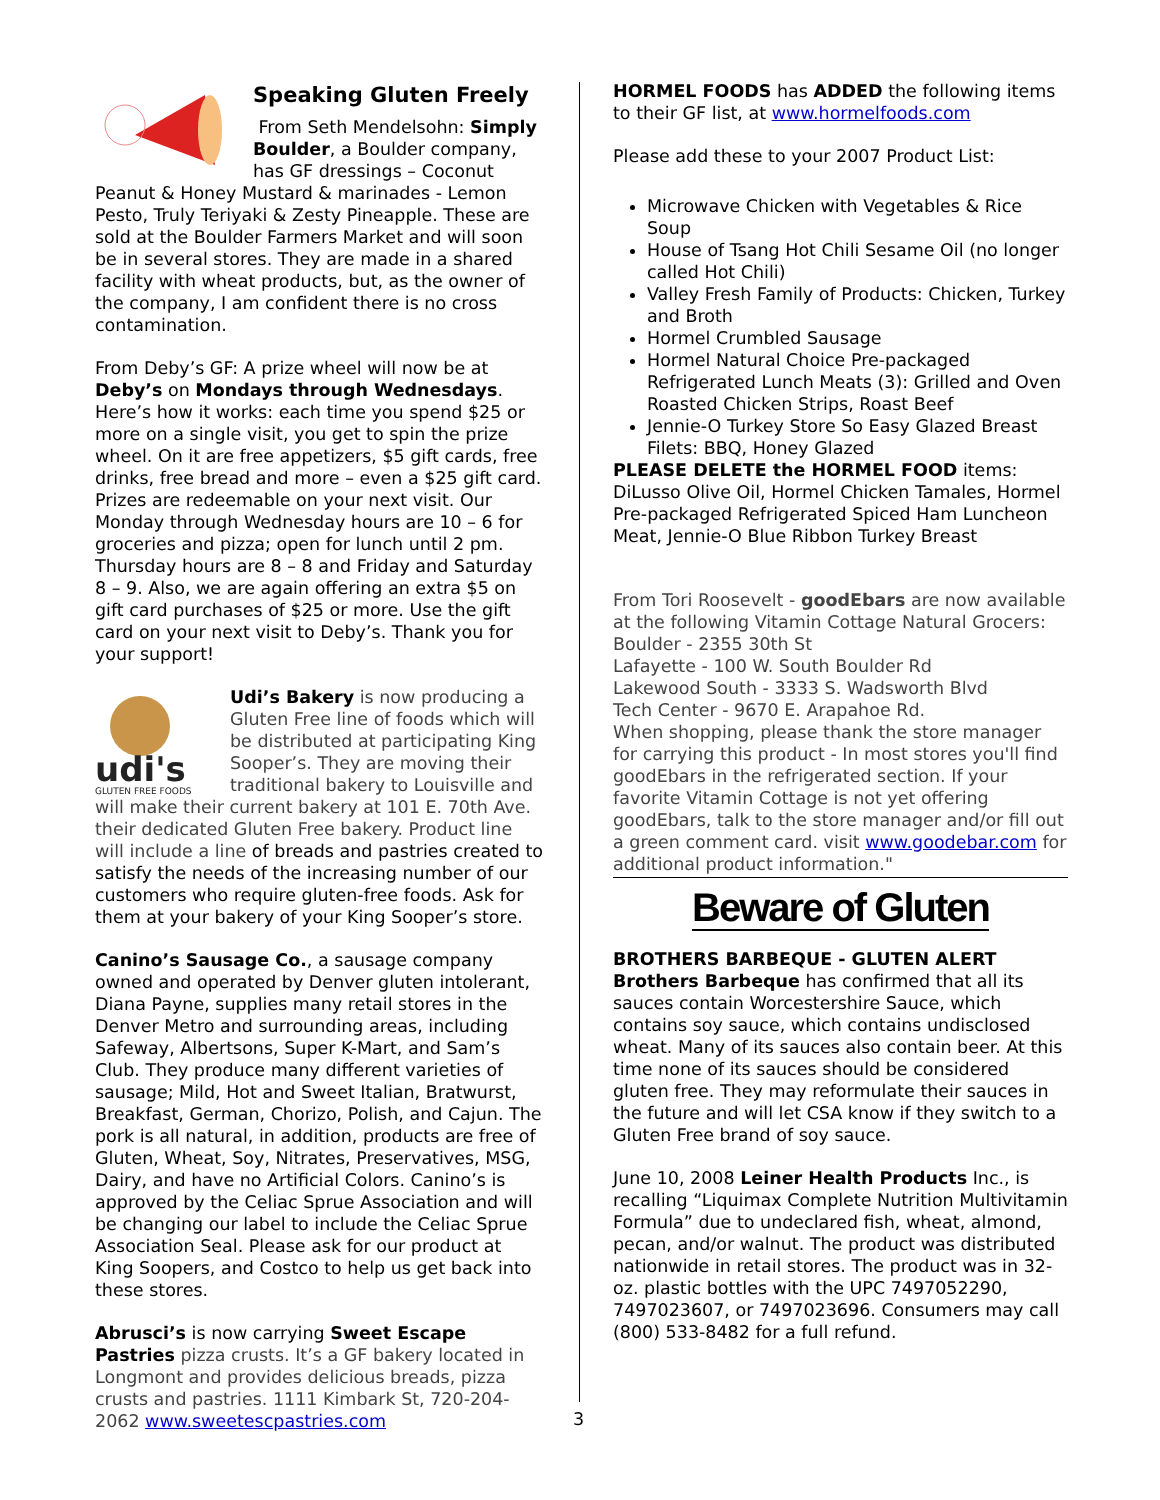Speaking Gluten Freely
From Seth Mendelsohn: Simply Boulder, a Boulder company, has GF dressings – Coconut Peanut & Honey Mustard & marinades - Lemon Pesto, Truly Teriyaki & Zesty Pineapple. These are sold at the Boulder Farmers Market and will soon be in several stores. They are made in a shared facility with wheat products, but, as the owner of the company, I am confident there is no cross contamination.
From Deby’s GF: A prize wheel will now be at Deby’s on Mondays through Wednesdays. Here’s how it works: each time you spend $25 or more on a single visit, you get to spin the prize wheel. On it are free appetizers, $5 gift cards, free drinks, free bread and more – even a $25 gift card. Prizes are redeemable on your next visit. Our Monday through Wednesday hours are 10 – 6 for groceries and pizza; open for lunch until 2 pm. Thursday hours are 8 – 8 and Friday and Saturday 8 – 9. Also, we are again offering an extra $5 on gift card purchases of $25 or more. Use the gift card on your next visit to Deby’s. Thank you for your support!
udi's
GLUTEN FREE FOODS
Udi’s Bakery is now producing a Gluten Free line of foods which will be distributed at participating King Sooper’s. They are moving their traditional bakery to Louisville and will make their current bakery at 101 E. 70th Ave. their dedicated Gluten Free bakery. Product line will include a line of breads and pastries created to satisfy the needs of the increasing number of our customers who require gluten-free foods. Ask for them at your bakery of your King Sooper’s store.
Canino’s Sausage Co., a sausage company owned and operated by Denver gluten intolerant, Diana Payne, supplies many retail stores in the Denver Metro and surrounding areas, including Safeway, Albertsons, Super K-Mart, and Sam’s Club. They produce many different varieties of sausage; Mild, Hot and Sweet Italian, Bratwurst, Breakfast, German, Chorizo, Polish, and Cajun. The pork is all natural, in addition, products are free of Gluten, Wheat, Soy, Nitrates, Preservatives, MSG, Dairy, and have no Artificial Colors. Canino’s is approved by the Celiac Sprue Association and will be changing our label to include the Celiac Sprue Association Seal. Please ask for our product at King Soopers, and Costco to help us get back into these stores.
Abrusci’s is now carrying Sweet Escape Pastries pizza crusts. It’s a GF bakery located in Longmont and provides delicious breads, pizza crusts and pastries. 1111 Kimbark St, 720-204-2062 www.sweetescpastries.com
HORMEL FOODS has ADDED the following items to their GF list, at www.hormelfoods.com
Please add these to your 2007 Product List:
Microwave Chicken with Vegetables & Rice Soup
House of Tsang Hot Chili Sesame Oil (no longer called Hot Chili)
Valley Fresh Family of Products: Chicken, Turkey and Broth
Hormel Crumbled Sausage
Hormel Natural Choice Pre-packaged Refrigerated Lunch Meats (3): Grilled and Oven Roasted Chicken Strips, Roast Beef
Jennie-O Turkey Store So Easy Glazed Breast Filets: BBQ, Honey Glazed
PLEASE DELETE the HORMEL FOOD items: DiLusso Olive Oil, Hormel Chicken Tamales, Hormel Pre-packaged Refrigerated Spiced Ham Luncheon Meat, Jennie-O Blue Ribbon Turkey Breast
From Tori Roosevelt - goodEbars are now available at the following Vitamin Cottage Natural Grocers:
Boulder - 2355 30th St
Lafayette - 100 W. South Boulder Rd
Lakewood South - 3333 S. Wadsworth Blvd
Tech Center - 9670 E. Arapahoe Rd.
When shopping, please thank the store manager for carrying this product - In most stores you'll find goodEbars in the refrigerated section. If your favorite Vitamin Cottage is not yet offering goodEbars, talk to the store manager and/or fill out a green comment card. visit www.goodebar.com for additional product information."
Beware of Gluten
BROTHERS BARBEQUE - GLUTEN ALERT
Brothers Barbeque has confirmed that all its sauces contain Worcestershire Sauce, which contains soy sauce, which contains undisclosed wheat. Many of its sauces also contain beer. At this time none of its sauces should be considered gluten free. They may reformulate their sauces in the future and will let CSA know if they switch to a Gluten Free brand of soy sauce.
June 10, 2008 Leiner Health Products Inc., is recalling “Liquimax Complete Nutrition Multivitamin Formula” due to undeclared fish, wheat, almond, pecan, and/or walnut. The product was distributed nationwide in retail stores. The product was in 32-oz. plastic bottles with the UPC 7497052290, 7497023607, or 7497023696. Consumers may call (800) 533-8482 for a full refund.
3